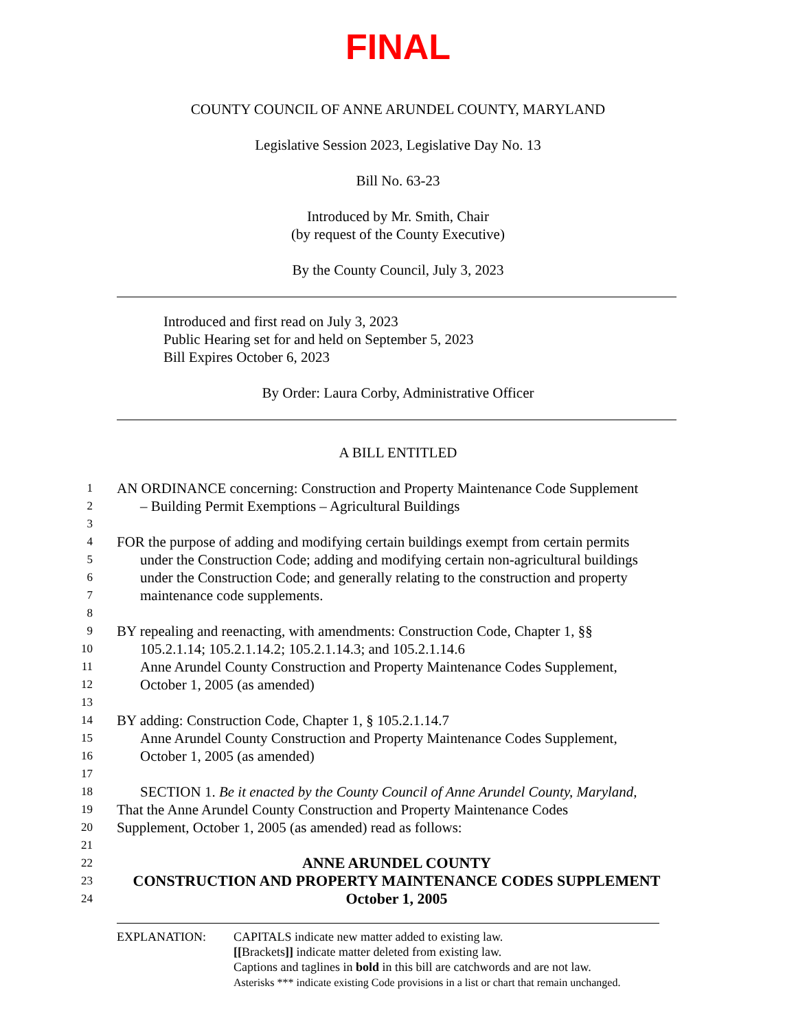FINAL
COUNTY COUNCIL OF ANNE ARUNDEL COUNTY, MARYLAND
Legislative Session 2023, Legislative Day No. 13
Bill No. 63-23
Introduced by Mr. Smith, Chair
(by request of the County Executive)
By the County Council, July 3, 2023
Introduced and first read on July 3, 2023
Public Hearing set for and held on September 5, 2023
Bill Expires October 6, 2023
By Order: Laura Corby, Administrative Officer
A BILL ENTITLED
1 AN ORDINANCE concerning: Construction and Property Maintenance Code Supplement
2 – Building Permit Exemptions – Agricultural Buildings
3
4 FOR the purpose of adding and modifying certain buildings exempt from certain permits
5 under the Construction Code; adding and modifying certain non-agricultural buildings
6 under the Construction Code; and generally relating to the construction and property
7 maintenance code supplements.
8
9 BY repealing and reenacting, with amendments: Construction Code, Chapter 1, §§
10 105.2.1.14; 105.2.1.14.2; 105.2.1.14.3; and 105.2.1.14.6
11 Anne Arundel County Construction and Property Maintenance Codes Supplement,
12 October 1, 2005 (as amended)
13
14 BY adding: Construction Code, Chapter 1, § 105.2.1.14.7
15 Anne Arundel County Construction and Property Maintenance Codes Supplement,
16 October 1, 2005 (as amended)
17
18 SECTION 1. Be it enacted by the County Council of Anne Arundel County, Maryland,
19 That the Anne Arundel County Construction and Property Maintenance Codes
20 Supplement, October 1, 2005 (as amended) read as follows:
21
22 ANNE ARUNDEL COUNTY
23 CONSTRUCTION AND PROPERTY MAINTENANCE CODES SUPPLEMENT
24 October 1, 2005
EXPLANATION: CAPITALS indicate new matter added to existing law.
[[Brackets]] indicate matter deleted from existing law.
Captions and taglines in bold in this bill are catchwords and are not law.
Asterisks *** indicate existing Code provisions in a list or chart that remain unchanged.